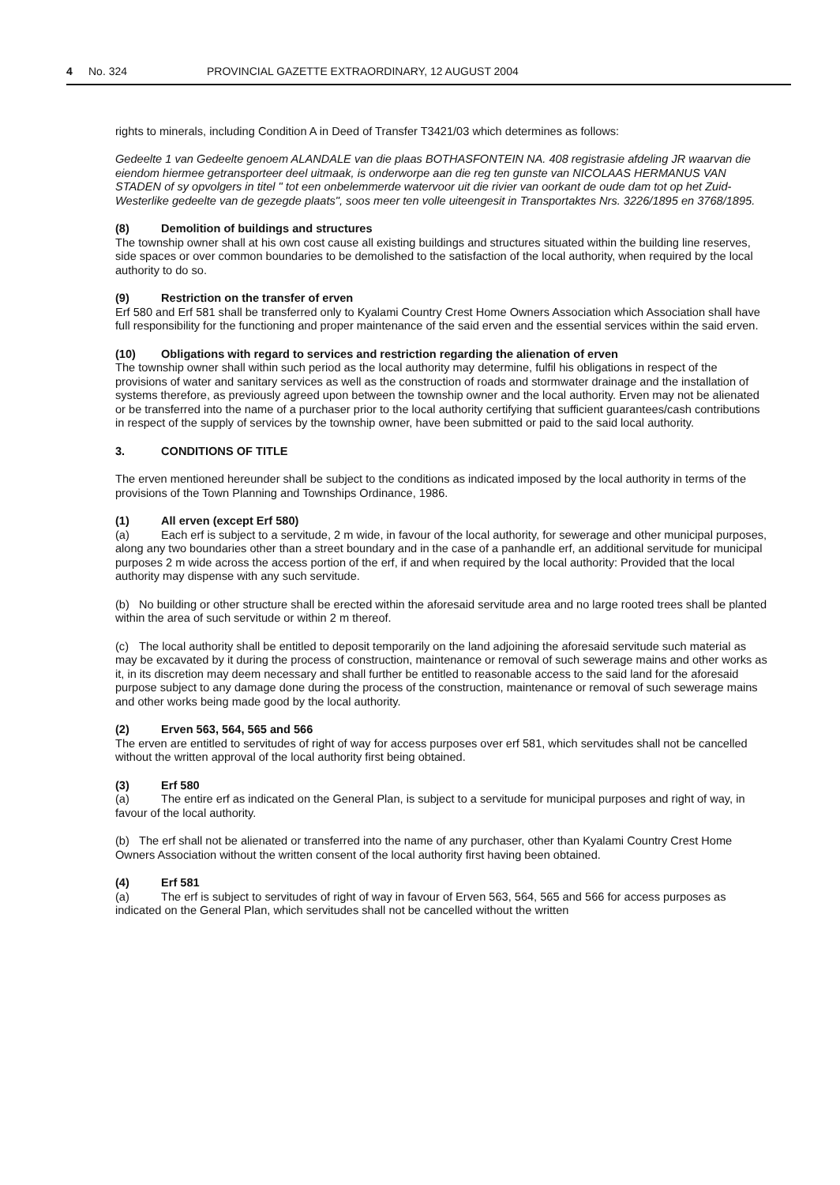4 No. 324 PROVINCIAL GAZETTE EXTRAORDINARY, 12 AUGUST 2004
rights to minerals, including Condition A in Deed of Transfer T3421/03 which determines as follows:
Gedeelte 1 van Gedeelte genoem ALANDALE van die plaas BOTHASFONTEIN NA. 408 registrasie afdeling JR waarvan die eiendom hiermee getransporteer deel uitmaak, is onderworpe aan die reg ten gunste van NICOLAAS HERMANUS VAN STADEN of sy opvolgers in titel " tot een onbelemmerde watervoor uit die rivier van oorkant de oude dam tot op het Zuid-Westerlike gedeelte van de gezegde plaats", soos meer ten volle uiteengesit in Transportaktes Nrs. 3226/1895 en 3768/1895.
(8) Demolition of buildings and structures
The township owner shall at his own cost cause all existing buildings and structures situated within the building line reserves, side spaces or over common boundaries to be demolished to the satisfaction of the local authority, when required by the local authority to do so.
(9) Restriction on the transfer of erven
Erf 580 and Erf 581 shall be transferred only to Kyalami Country Crest Home Owners Association which Association shall have full responsibility for the functioning and proper maintenance of the said erven and the essential services within the said erven.
(10) Obligations with regard to services and restriction regarding the alienation of erven
The township owner shall within such period as the local authority may determine, fulfil his obligations in respect of the provisions of water and sanitary services as well as the construction of roads and stormwater drainage and the installation of systems therefore, as previously agreed upon between the township owner and the local authority. Erven may not be alienated or be transferred into the name of a purchaser prior to the local authority certifying that sufficient guarantees/cash contributions in respect of the supply of services by the township owner, have been submitted or paid to the said local authority.
3. CONDITIONS OF TITLE
The erven mentioned hereunder shall be subject to the conditions as indicated imposed by the local authority in terms of the provisions of the Town Planning and Townships Ordinance, 1986.
(1) All erven (except Erf 580)
(a) Each erf is subject to a servitude, 2 m wide, in favour of the local authority, for sewerage and other municipal purposes, along any two boundaries other than a street boundary and in the case of a panhandle erf, an additional servitude for municipal purposes 2 m wide across the access portion of the erf, if and when required by the local authority: Provided that the local authority may dispense with any such servitude.
(b) No building or other structure shall be erected within the aforesaid servitude area and no large rooted trees shall be planted within the area of such servitude or within 2 m thereof.
(c) The local authority shall be entitled to deposit temporarily on the land adjoining the aforesaid servitude such material as may be excavated by it during the process of construction, maintenance or removal of such sewerage mains and other works as it, in its discretion may deem necessary and shall further be entitled to reasonable access to the said land for the aforesaid purpose subject to any damage done during the process of the construction, maintenance or removal of such sewerage mains and other works being made good by the local authority.
(2) Erven 563, 564, 565 and 566
The erven are entitled to servitudes of right of way for access purposes over erf 581, which servitudes shall not be cancelled without the written approval of the local authority first being obtained.
(3) Erf 580
(a) The entire erf as indicated on the General Plan, is subject to a servitude for municipal purposes and right of way, in favour of the local authority.
(b) The erf shall not be alienated or transferred into the name of any purchaser, other than Kyalami Country Crest Home Owners Association without the written consent of the local authority first having been obtained.
(4) Erf 581
(a) The erf is subject to servitudes of right of way in favour of Erven 563, 564, 565 and 566 for access purposes as indicated on the General Plan, which servitudes shall not be cancelled without the written